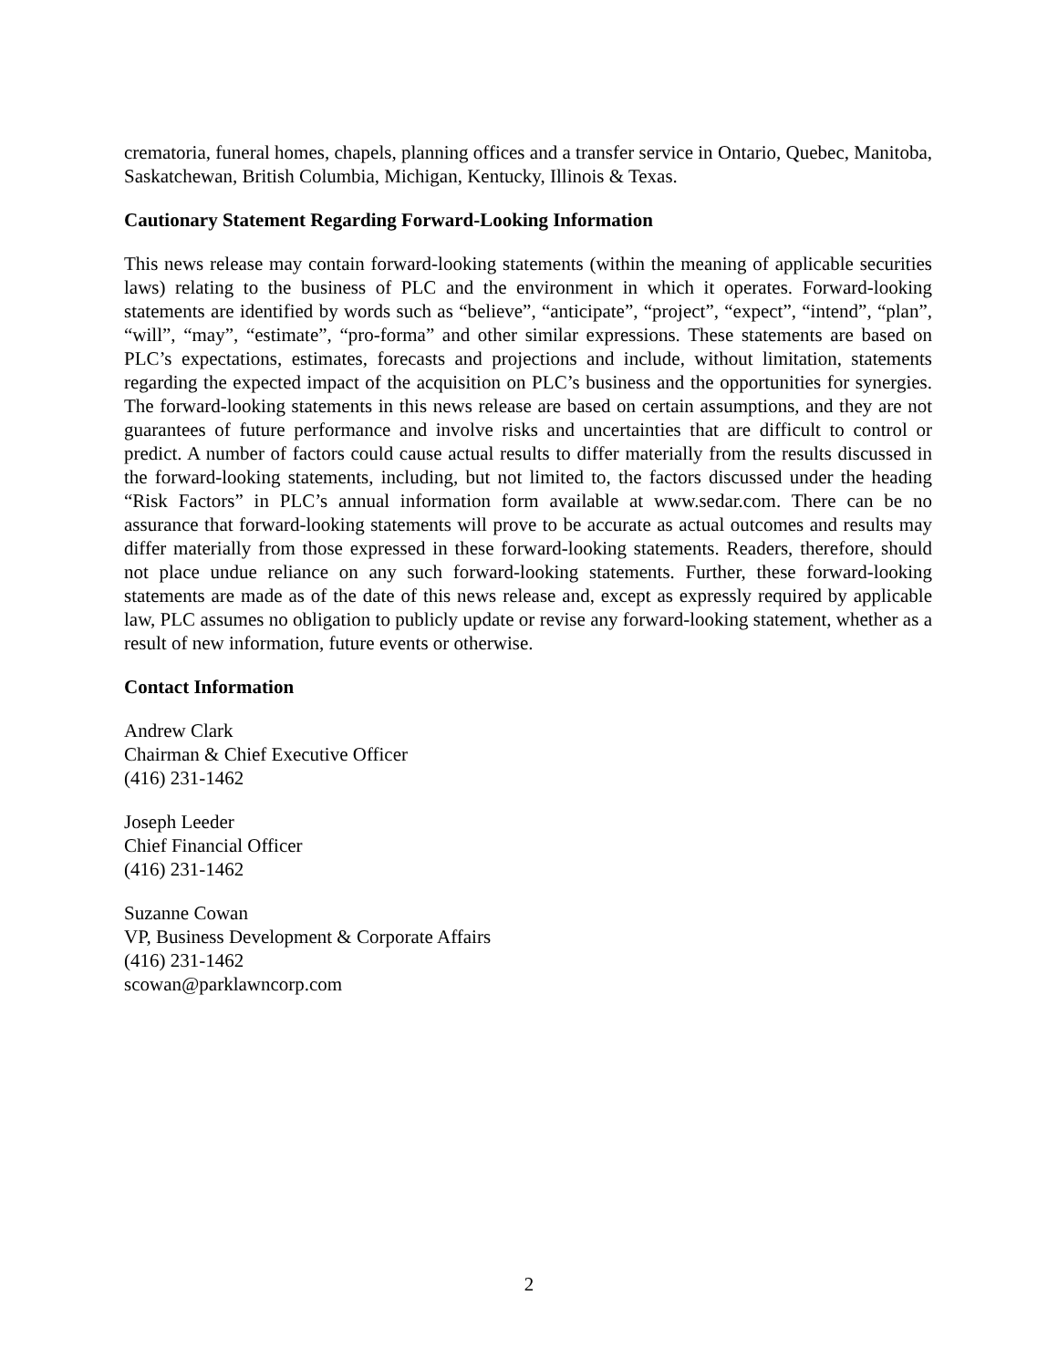crematoria, funeral homes, chapels, planning offices and a transfer service in Ontario, Quebec, Manitoba, Saskatchewan, British Columbia, Michigan, Kentucky, Illinois & Texas.
Cautionary Statement Regarding Forward-Looking Information
This news release may contain forward-looking statements (within the meaning of applicable securities laws) relating to the business of PLC and the environment in which it operates. Forward-looking statements are identified by words such as “believe”, “anticipate”, “project”, “expect”, “intend”, “plan”, “will”, “may”, “estimate”, “pro-forma” and other similar expressions. These statements are based on PLC’s expectations, estimates, forecasts and projections and include, without limitation, statements regarding the expected impact of the acquisition on PLC’s business and the opportunities for synergies. The forward-looking statements in this news release are based on certain assumptions, and they are not guarantees of future performance and involve risks and uncertainties that are difficult to control or predict. A number of factors could cause actual results to differ materially from the results discussed in the forward-looking statements, including, but not limited to, the factors discussed under the heading “Risk Factors” in PLC’s annual information form available at www.sedar.com. There can be no assurance that forward-looking statements will prove to be accurate as actual outcomes and results may differ materially from those expressed in these forward-looking statements. Readers, therefore, should not place undue reliance on any such forward-looking statements. Further, these forward-looking statements are made as of the date of this news release and, except as expressly required by applicable law, PLC assumes no obligation to publicly update or revise any forward-looking statement, whether as a result of new information, future events or otherwise.
Contact Information
Andrew Clark
Chairman & Chief Executive Officer
(416) 231-1462
Joseph Leeder
Chief Financial Officer
(416) 231-1462
Suzanne Cowan
VP, Business Development & Corporate Affairs
(416) 231-1462
scowan@parklawncorp.com
2